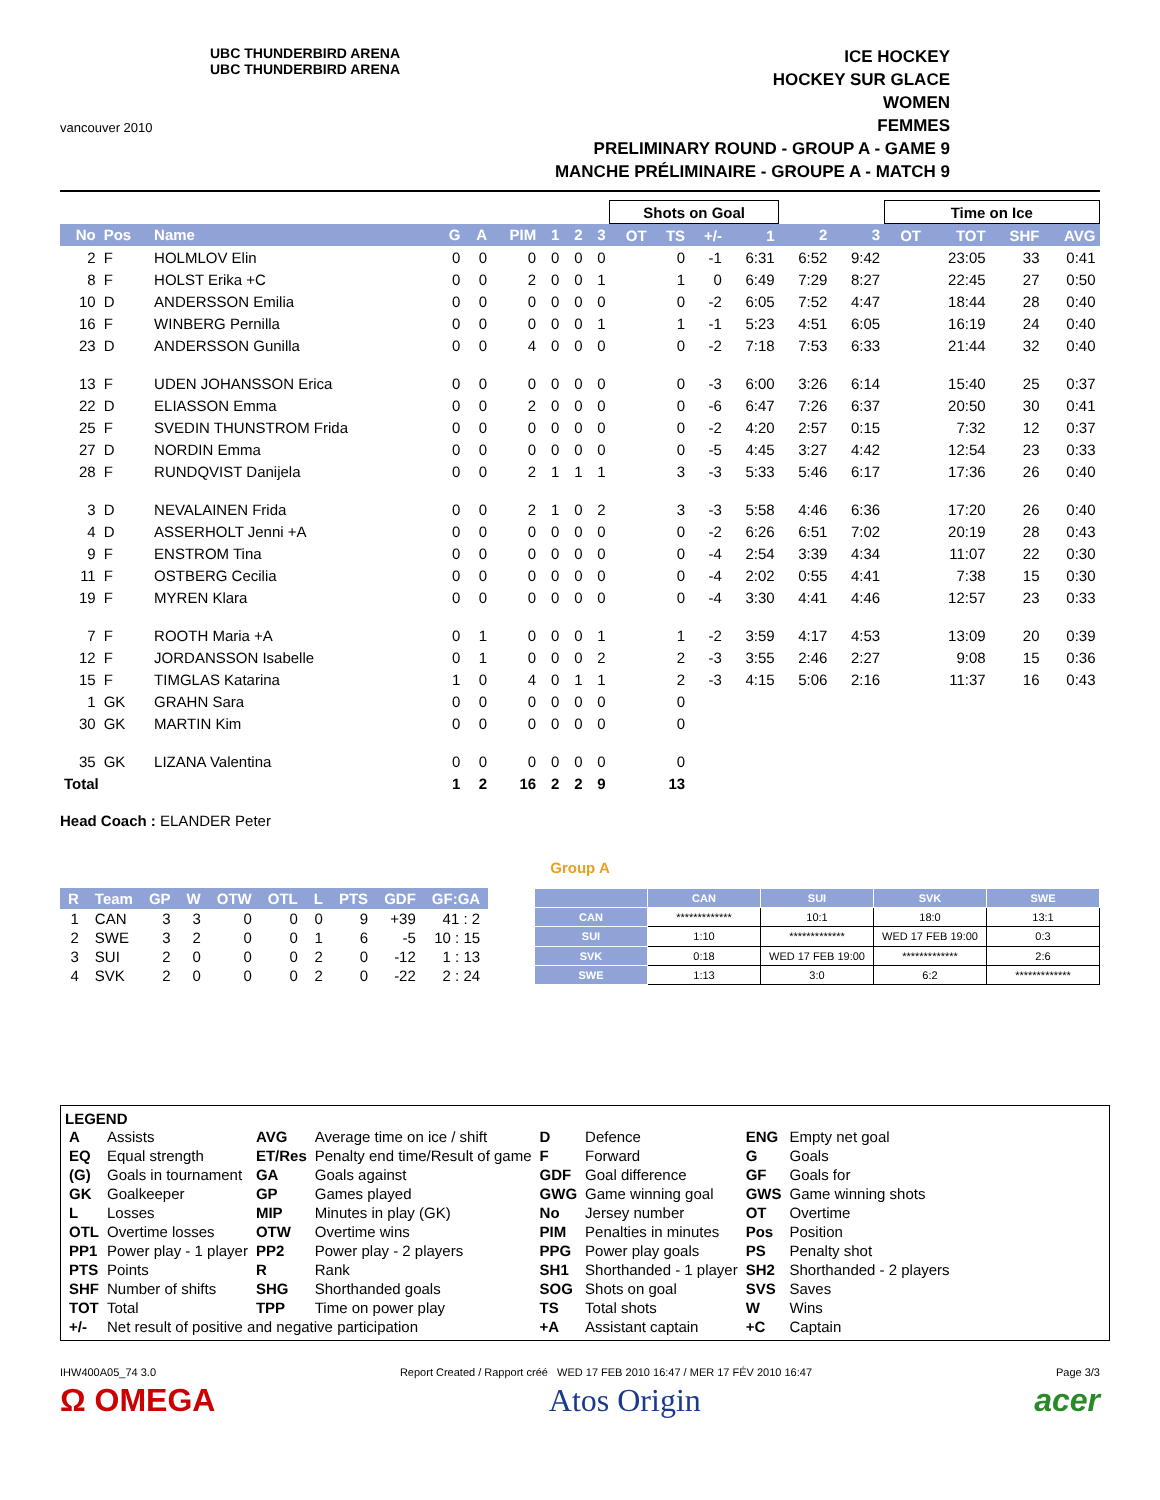vancouver 2010
UBC THUNDERBIRD ARENA
UBC THUNDERBIRD ARENA
ICE HOCKEY
HOCKEY SUR GLACE
WOMEN
FEMMES
PRELIMINARY ROUND - GROUP A - GAME 9
MANCHE PRÉLIMINAIRE - GROUPE A - MATCH 9
| | | | | | | | | | Shots on Goal | | | | | | Time on Ice | | | |
| No | Pos | Name | G | A | PIM | 1 | 2 | 3 | OT | TS | +/- | 1 | 2 | 3 | OT | TOT | SHF | AVG |
| 2 | F | HOLMLOV Elin | 0 | 0 | 0 | 0 | 0 | 0 | | 0 | -1 | 6:31 | 6:52 | 9:42 | | 23:05 | 33 | 0:41 |
| 8 | F | HOLST Erika +C | 0 | 0 | 2 | 0 | 0 | 1 | | 1 | 0 | 6:49 | 7:29 | 8:27 | | 22:45 | 27 | 0:50 |
| 10 | D | ANDERSSON Emilia | 0 | 0 | 0 | 0 | 0 | 0 | | 0 | -2 | 6:05 | 7:52 | 4:47 | | 18:44 | 28 | 0:40 |
| 16 | F | WINBERG Pernilla | 0 | 0 | 0 | 0 | 0 | 1 | | 1 | -1 | 5:23 | 4:51 | 6:05 | | 16:19 | 24 | 0:40 |
| 23 | D | ANDERSSON Gunilla | 0 | 0 | 4 | 0 | 0 | 0 | | 0 | -2 | 7:18 | 7:53 | 6:33 | | 21:44 | 32 | 0:40 |
| 13 | F | UDEN JOHANSSON Erica | 0 | 0 | 0 | 0 | 0 | 0 | | 0 | -3 | 6:00 | 3:26 | 6:14 | | 15:40 | 25 | 0:37 |
| 22 | D | ELIASSON Emma | 0 | 0 | 2 | 0 | 0 | 0 | | 0 | -6 | 6:47 | 7:26 | 6:37 | | 20:50 | 30 | 0:41 |
| 25 | F | SVEDIN THUNSTROM Frida | 0 | 0 | 0 | 0 | 0 | 0 | | 0 | -2 | 4:20 | 2:57 | 0:15 | | 7:32 | 12 | 0:37 |
| 27 | D | NORDIN Emma | 0 | 0 | 0 | 0 | 0 | 0 | | 0 | -5 | 4:45 | 3:27 | 4:42 | | 12:54 | 23 | 0:33 |
| 28 | F | RUNDQVIST Danijela | 0 | 0 | 2 | 1 | 1 | 1 | | 3 | -3 | 5:33 | 5:46 | 6:17 | | 17:36 | 26 | 0:40 |
| 3 | D | NEVALAINEN Frida | 0 | 0 | 2 | 1 | 0 | 2 | | 3 | -3 | 5:58 | 4:46 | 6:36 | | 17:20 | 26 | 0:40 |
| 4 | D | ASSERHOLT Jenni +A | 0 | 0 | 0 | 0 | 0 | 0 | | 0 | -2 | 6:26 | 6:51 | 7:02 | | 20:19 | 28 | 0:43 |
| 9 | F | ENSTROM Tina | 0 | 0 | 0 | 0 | 0 | 0 | | 0 | -4 | 2:54 | 3:39 | 4:34 | | 11:07 | 22 | 0:30 |
| 11 | F | OSTBERG Cecilia | 0 | 0 | 0 | 0 | 0 | 0 | | 0 | -4 | 2:02 | 0:55 | 4:41 | | 7:38 | 15 | 0:30 |
| 19 | F | MYREN Klara | 0 | 0 | 0 | 0 | 0 | 0 | | 0 | -4 | 3:30 | 4:41 | 4:46 | | 12:57 | 23 | 0:33 |
| 7 | F | ROOTH Maria +A | 0 | 1 | 0 | 0 | 0 | 1 | | 1 | -2 | 3:59 | 4:17 | 4:53 | | 13:09 | 20 | 0:39 |
| 12 | F | JORDANSSON Isabelle | 0 | 1 | 0 | 0 | 0 | 2 | | 2 | -3 | 3:55 | 2:46 | 2:27 | | 9:08 | 15 | 0:36 |
| 15 | F | TIMGLAS Katarina | 1 | 0 | 4 | 0 | 1 | 1 | | 2 | -3 | 4:15 | 5:06 | 2:16 | | 11:37 | 16 | 0:43 |
| 1 | GK | GRAHN Sara | 0 | 0 | 0 | 0 | 0 | 0 | | 0 | | | | | | | | |
| 30 | GK | MARTIN Kim | 0 | 0 | 0 | 0 | 0 | 0 | | 0 | | | | | | | | |
| 35 | GK | LIZANA Valentina | 0 | 0 | 0 | 0 | 0 | 0 | | 0 | | | | | | | | |
| Total | | | 1 | 2 | 16 | 2 | 2 | 9 | | 13 | | | | | | | | |
Head Coach : ELANDER Peter
Group A
| R | Team | GP | W | OTW | OTL | L | PTS | GDF | GF:GA |
| --- | --- | --- | --- | --- | --- | --- | --- | --- | --- |
| 1 | CAN | 3 | 3 | 0 | 0 | 0 | 9 | +39 | 41 : 2 |
| 2 | SWE | 3 | 2 | 0 | 0 | 1 | 6 | -5 | 10 : 15 |
| 3 | SUI | 2 | 0 | 0 | 0 | 2 | 0 | -12 | 1 : 13 |
| 4 | SVK | 2 | 0 | 0 | 0 | 2 | 0 | -22 | 2 : 24 |
| | CAN | SUI | SVK | SWE |
| --- | --- | --- | --- | --- |
| CAN | ************* | 10:1 | 18:0 | 13:1 |
| SUI | 1:10 | ************* | WED 17 FEB 19:00 | 0:3 |
| SVK | 0:18 | WED 17 FEB 19:00 | ************* | 2:6 |
| SWE | 1:13 | 3:0 | 6:2 | ************* |
LEGEND
| A | Assists | AVG | Average time on ice / shift | D | Defence | ENG | Empty net goal |
| EQ | Equal strength | ET/Res | Penalty end time/Result of game | F | Forward | G | Goals |
| (G) | Goals in tournament | GA | Goals against | GDF | Goal difference | GF | Goals for |
| GK | Goalkeeper | GP | Games played | GWG | Game winning goal | GWS | Game winning shots |
| L | Losses | MIP | Minutes in play (GK) | No | Jersey number | OT | Overtime |
| OTL | Overtime losses | OTW | Overtime wins | PIM | Penalties in minutes | Pos | Position |
| PP1 | Power play - 1 player | PP2 | Power play - 2 players | PPG | Power play goals | PS | Penalty shot |
| PTS | Points | R | Rank | SH1 | Shorthanded - 1 player | SH2 | Shorthanded - 2 players |
| SHF | Number of shifts | SHG | Shorthanded goals | SOG | Shots on goal | SVS | Saves |
| TOT | Total | TPP | Time on power play | TS | Total shots | W | Wins |
| +/- | Net result of positive and negative participation | | | +A | Assistant captain | +C | Captain |
IHW400A05_74 3.0 Report Created / Rapport créé WED 17 FEB 2010 16:47 / MER 17 FÉV 2010 16:47 Page 3/3
Ω OMEGA Atos Origin acer